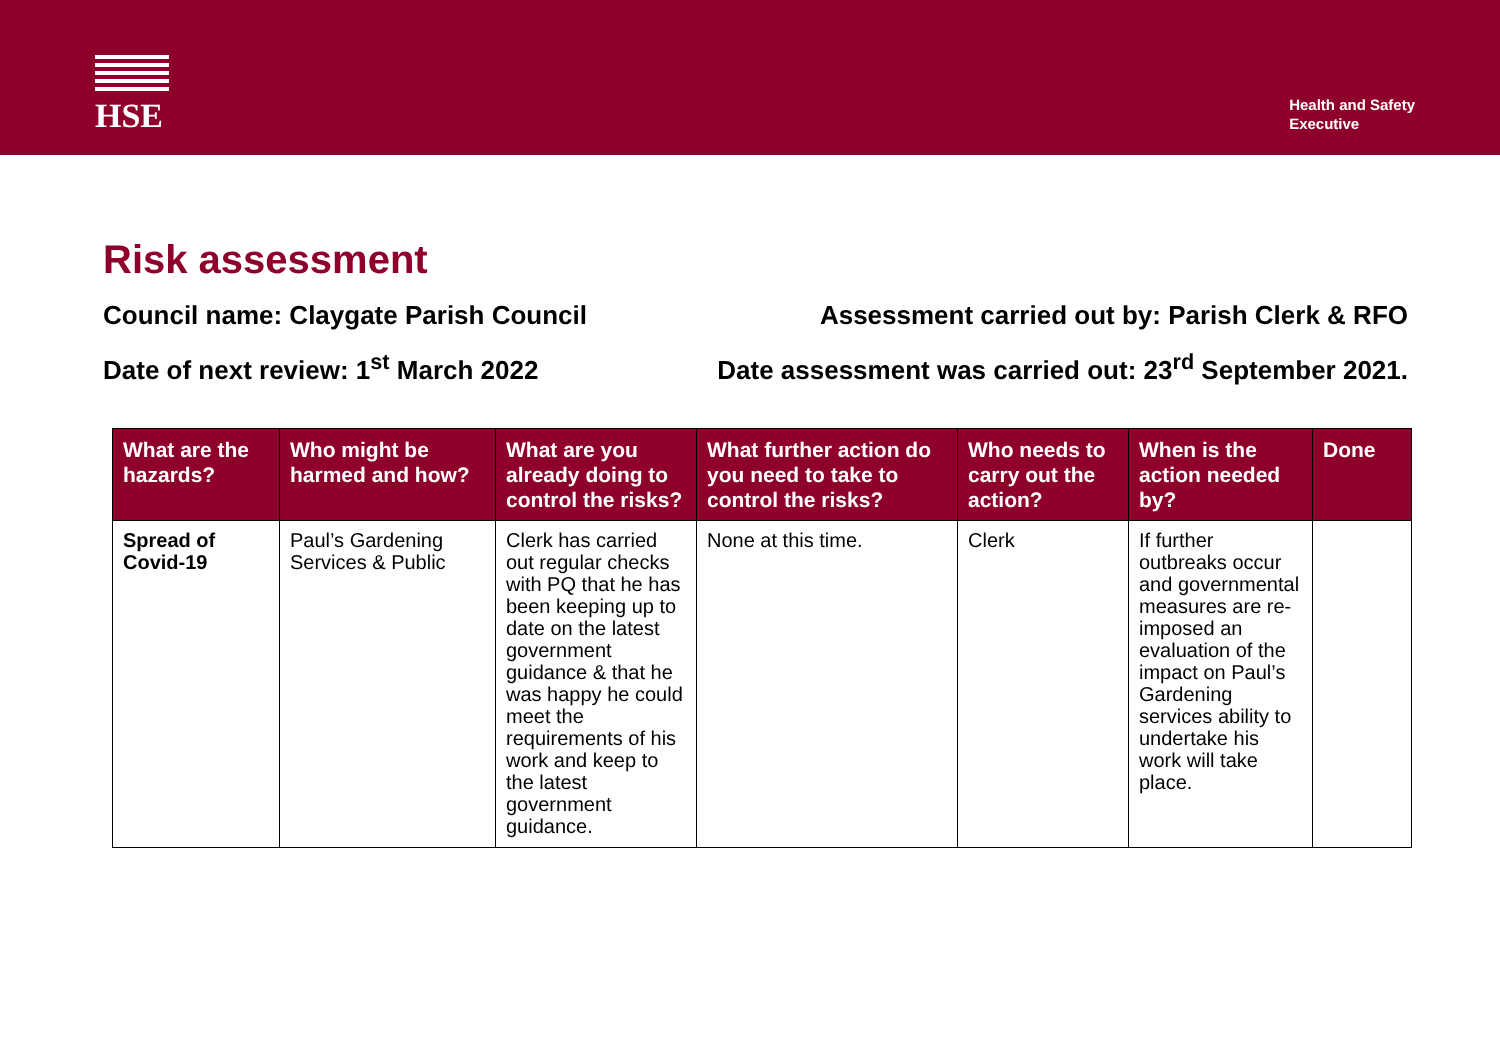HSE
Health and Safety
Executive
Risk assessment
Council name: Claygate Parish Council Assessment carried out by: Parish Clerk & RFO
Date of next review: 1<sup>st</sup> March 2022 Date assessment was carried out: 23<sup>rd</sup> September 2021.
| What are the hazards? | Who might be harmed and how? | What are you already doing to control the risks? | What further action do you need to take to control the risks? | Who needs to carry out the action? | When is the action needed by? | Done |
| --- | --- | --- | --- | --- | --- | --- |
| Spread of Covid-19 | Paul’s Gardening Services & Public | Clerk has carried out regular checks with PQ that he has been keeping up to date on the latest government guidance & that he was happy he could meet the requirements of his work and keep to the latest government guidance. | None at this time. | Clerk | If further outbreaks occur and governmental measures are re-imposed an evaluation of the impact on Paul’s Gardening services ability to undertake his work will take place. | |